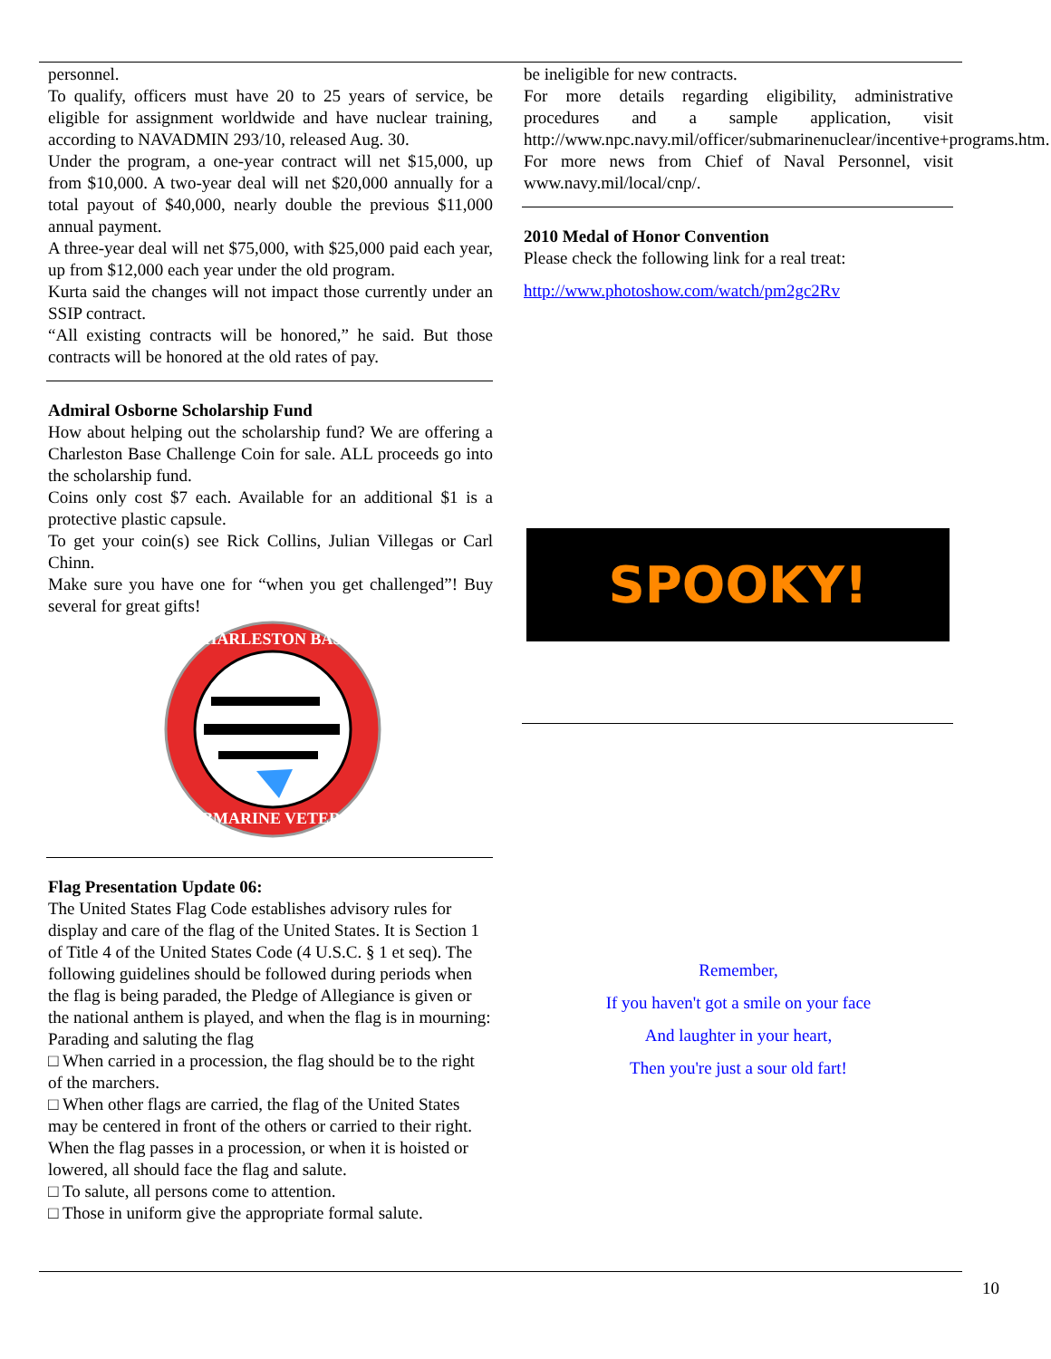personnel.
To qualify, officers must have 20 to 25 years of service, be eligible for assignment worldwide and have nuclear training, according to NAVADMIN 293/10, released Aug. 30.
Under the program, a one-year contract will net $15,000, up from $10,000. A two-year deal will net $20,000 annually for a total payout of $40,000, nearly double the previous $11,000 annual payment.
A three-year deal will net $75,000, with $25,000 paid each year, up from $12,000 each year under the old program.
Kurta said the changes will not impact those currently under an SSIP contract.
“All existing contracts will be honored,” he said. But those contracts will be honored at the old rates of pay.
Admiral Osborne Scholarship Fund
How about helping out the scholarship fund? We are offering a Charleston Base Challenge Coin for sale. ALL proceeds go into the scholarship fund.
Coins only cost $7 each. Available for an additional $1 is a protective plastic capsule.
To get your coin(s) see Rick Collins, Julian Villegas or Carl Chinn.
Make sure you have one for “when you get challenged”! Buy several for great gifts!
CHARLESTON BASE
SUBMARINE VETERAN
Flag Presentation Update 06:
The United States Flag Code establishes advisory rules for display and care of the flag of the United States. It is Section 1 of Title 4 of the United States Code (4 U.S.C. § 1 et seq). The following guidelines should be followed during periods when the flag is being paraded, the Pledge of Allegiance is given or the national anthem is played, and when the flag is in mourning: Parading and saluting the flag
□ When carried in a procession, the flag should be to the right of the marchers.
□ When other flags are carried, the flag of the United States may be centered in front of the others or carried to their right. When the flag passes in a procession, or when it is hoisted or lowered, all should face the flag and salute.
□ To salute, all persons come to attention.
□ Those in uniform give the appropriate formal salute.
be ineligible for new contracts.
For more details regarding eligibility, administrative procedures and a sample application, visit http://www.npc.navy.mil/officer/submarinenuclear/incentive+programs.htm.
For more news from Chief of Naval Personnel, visit www.navy.mil/local/cnp/.
2010 Medal of Honor Convention
Please check the following link for a real treat:
http://www.photoshow.com/watch/pm2gc2Rv
SPOOKY!
Remember,
If you haven't got a smile on your face
And laughter in your heart,
Then you're just a sour old fart!
10